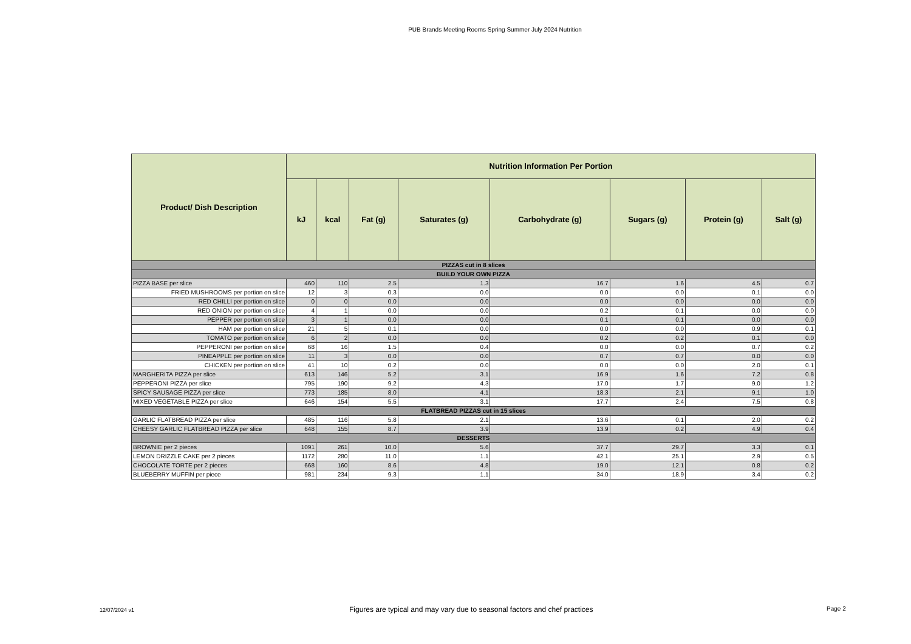PUB Brands Meeting Rooms Spring Summer July 2024 Nutrition
| Product/ Dish Description | Nutrition Information Per Portion | | | | | | | |
| --- | --- | --- | --- | --- | --- | --- | --- | --- |
| | kJ | kcal | Fat (g) | Saturates (g) | Carbohydrate (g) | Sugars (g) | Protein (g) | Salt (g) |
| PIZZAS cut in 8 slices | | | | | | | | |
| BUILD YOUR OWN PIZZA | | | | | | | | |
| PIZZA BASE per slice | 460 | 110 | 2.5 | 1.3 | 16.7 | 1.6 | 4.5 | 0.7 |
| FRIED MUSHROOMS per portion on slice | 12 | 3 | 0.3 | 0.0 | 0.0 | 0.0 | 0.1 | 0.0 |
| RED CHILLI per portion on slice | 0 | 0 | 0.0 | 0.0 | 0.0 | 0.0 | 0.0 | 0.0 |
| RED ONION per portion on slice | 4 | 1 | 0.0 | 0.0 | 0.2 | 0.1 | 0.0 | 0.0 |
| PEPPER per portion on slice | 3 | 1 | 0.0 | 0.0 | 0.1 | 0.1 | 0.0 | 0.0 |
| HAM per portion on slice | 21 | 5 | 0.1 | 0.0 | 0.0 | 0.0 | 0.9 | 0.1 |
| TOMATO per portion on slice | 6 | 2 | 0.0 | 0.0 | 0.2 | 0.2 | 0.1 | 0.0 |
| PEPPERONI per portion on slice | 68 | 16 | 1.5 | 0.4 | 0.0 | 0.0 | 0.7 | 0.2 |
| PINEAPPLE per portion on slice | 11 | 3 | 0.0 | 0.0 | 0.7 | 0.7 | 0.0 | 0.0 |
| CHICKEN per portion on slice | 41 | 10 | 0.2 | 0.0 | 0.0 | 0.0 | 2.0 | 0.1 |
| MARGHERITA PIZZA per slice | 613 | 146 | 5.2 | 3.1 | 16.9 | 1.6 | 7.2 | 0.8 |
| PEPPERONI PIZZA per slice | 795 | 190 | 9.2 | 4.3 | 17.0 | 1.7 | 9.0 | 1.2 |
| SPICY SAUSAGE PIZZA per slice | 773 | 185 | 8.0 | 4.1 | 18.3 | 2.1 | 9.1 | 1.0 |
| MIXED VEGETABLE PIZZA per slice | 646 | 154 | 5.5 | 3.1 | 17.7 | 2.4 | 7.5 | 0.8 |
| FLATBREAD PIZZAS cut in 15 slices | | | | | | | | |
| GARLIC FLATBREAD PIZZA per slice | 485 | 116 | 5.8 | 2.1 | 13.6 | 0.1 | 2.0 | 0.2 |
| CHEESY GARLIC FLATBREAD PIZZA per slice | 648 | 155 | 8.7 | 3.9 | 13.9 | 0.2 | 4.9 | 0.4 |
| DESSERTS | | | | | | | | |
| BROWNIE per 2 pieces | 1091 | 261 | 10.0 | 5.6 | 37.7 | 29.7 | 3.3 | 0.1 |
| LEMON DRIZZLE CAKE per 2 pieces | 1172 | 280 | 11.0 | 1.1 | 42.1 | 25.1 | 2.9 | 0.5 |
| CHOCOLATE TORTE per 2 pieces | 668 | 160 | 8.6 | 4.8 | 19.0 | 12.1 | 0.8 | 0.2 |
| BLUEBERRY MUFFIN per piece | 981 | 234 | 9.3 | 1.1 | 34.0 | 18.9 | 3.4 | 0.2 |
12/07/2024 v1 Figures are typical and may vary due to seasonal factors and chef practices Page 2